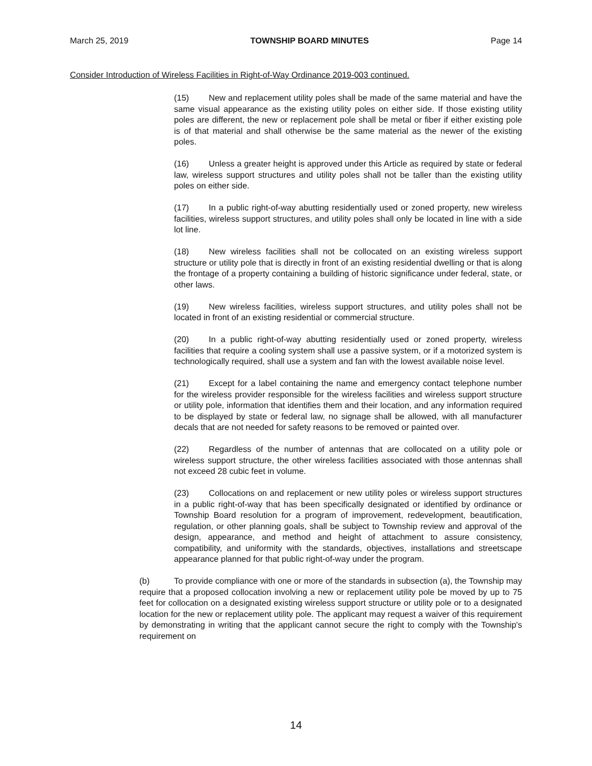March 25, 2019 TOWNSHIP BOARD MINUTES Page 14
Consider Introduction of Wireless Facilities in Right-of-Way Ordinance 2019-003 continued.
(15) New and replacement utility poles shall be made of the same material and have the same visual appearance as the existing utility poles on either side. If those existing utility poles are different, the new or replacement pole shall be metal or fiber if either existing pole is of that material and shall otherwise be the same material as the newer of the existing poles.
(16) Unless a greater height is approved under this Article as required by state or federal law, wireless support structures and utility poles shall not be taller than the existing utility poles on either side.
(17) In a public right-of-way abutting residentially used or zoned property, new wireless facilities, wireless support structures, and utility poles shall only be located in line with a side lot line.
(18) New wireless facilities shall not be collocated on an existing wireless support structure or utility pole that is directly in front of an existing residential dwelling or that is along the frontage of a property containing a building of historic significance under federal, state, or other laws.
(19) New wireless facilities, wireless support structures, and utility poles shall not be located in front of an existing residential or commercial structure.
(20) In a public right-of-way abutting residentially used or zoned property, wireless facilities that require a cooling system shall use a passive system, or if a motorized system is technologically required, shall use a system and fan with the lowest available noise level.
(21) Except for a label containing the name and emergency contact telephone number for the wireless provider responsible for the wireless facilities and wireless support structure or utility pole, information that identifies them and their location, and any information required to be displayed by state or federal law, no signage shall be allowed, with all manufacturer decals that are not needed for safety reasons to be removed or painted over.
(22) Regardless of the number of antennas that are collocated on a utility pole or wireless support structure, the other wireless facilities associated with those antennas shall not exceed 28 cubic feet in volume.
(23) Collocations on and replacement or new utility poles or wireless support structures in a public right-of-way that has been specifically designated or identified by ordinance or Township Board resolution for a program of improvement, redevelopment, beautification, regulation, or other planning goals, shall be subject to Township review and approval of the design, appearance, and method and height of attachment to assure consistency, compatibility, and uniformity with the standards, objectives, installations and streetscape appearance planned for that public right-of-way under the program.
(b) To provide compliance with one or more of the standards in subsection (a), the Township may require that a proposed collocation involving a new or replacement utility pole be moved by up to 75 feet for collocation on a designated existing wireless support structure or utility pole or to a designated location for the new or replacement utility pole. The applicant may request a waiver of this requirement by demonstrating in writing that the applicant cannot secure the right to comply with the Township's requirement on
14